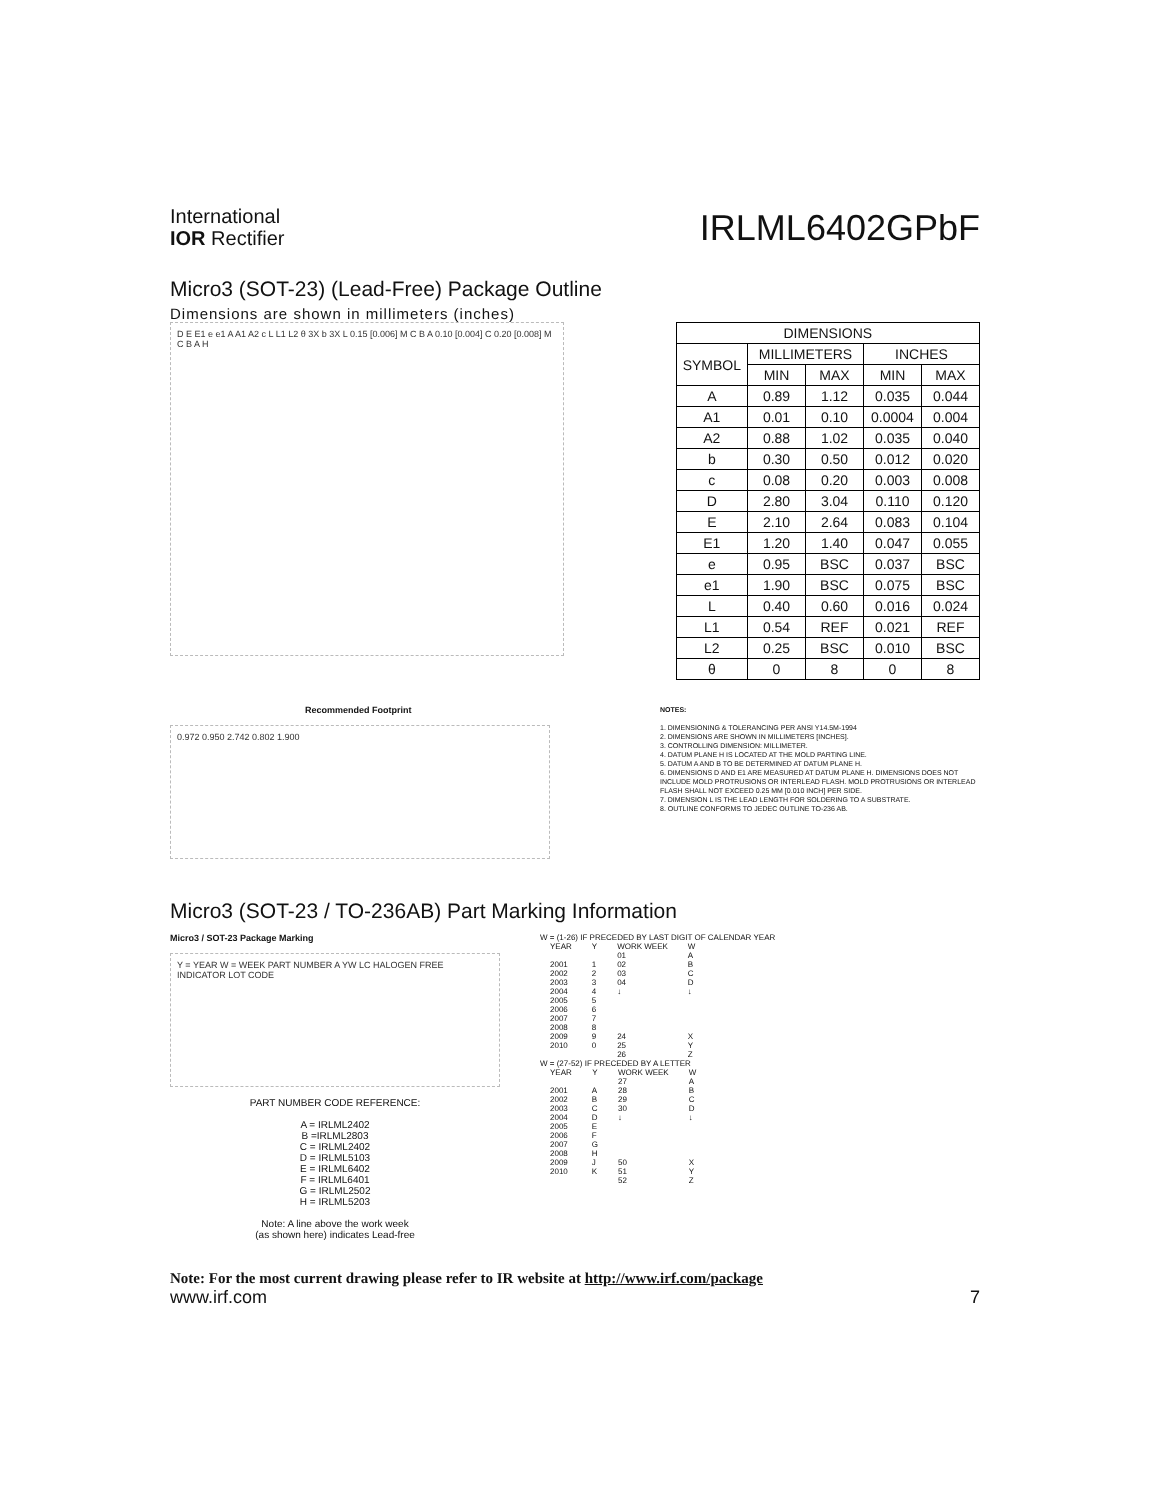International
IOR Rectifier
IRLML6402GPbF
Micro3 (SOT-23) (Lead-Free) Package Outline
Dimensions are shown in millimeters (inches)
D E E1 e e1 A A1 A2 c L L1 L2 θ 3X b 3X L 0.15 [0.006] M C B A 0.10 [0.004] C 0.20 [0.008] M C B A H
| DIMENSIONS | | | | |
| --- | --- | --- | --- | --- |
| SYMBOL | MILLIMETERS | | INCHES | |
| | MIN | MAX | MIN | MAX |
| A | 0.89 | 1.12 | 0.035 | 0.044 |
| A1 | 0.01 | 0.10 | 0.0004 | 0.004 |
| A2 | 0.88 | 1.02 | 0.035 | 0.040 |
| b | 0.30 | 0.50 | 0.012 | 0.020 |
| c | 0.08 | 0.20 | 0.003 | 0.008 |
| D | 2.80 | 3.04 | 0.110 | 0.120 |
| E | 2.10 | 2.64 | 0.083 | 0.104 |
| E1 | 1.20 | 1.40 | 0.047 | 0.055 |
| e | 0.95 | BSC | 0.037 | BSC |
| e1 | 1.90 | BSC | 0.075 | BSC |
| L | 0.40 | 0.60 | 0.016 | 0.024 |
| L1 | 0.54 | REF | 0.021 | REF |
| L2 | 0.25 | BSC | 0.010 | BSC |
| θ | 0 | 8 | 0 | 8 |
Recommended Footprint
0.972 0.950 2.742 0.802 1.900
NOTES:
1. DIMENSIONING & TOLERANCING PER ANSI Y14.5M-1994
2. DIMENSIONS ARE SHOWN IN MILLIMETERS [INCHES].
3. CONTROLLING DIMENSION: MILLIMETER.
4. DATUM PLANE H IS LOCATED AT THE MOLD PARTING LINE.
5. DATUM A AND B TO BE DETERMINED AT DATUM PLANE H.
6. DIMENSIONS D AND E1 ARE MEASURED AT DATUM PLANE H. DIMENSIONS DOES NOT INCLUDE MOLD PROTRUSIONS OR INTERLEAD FLASH. MOLD PROTRUSIONS OR INTERLEAD FLASH SHALL NOT EXCEED 0.25 MM [0.010 INCH] PER SIDE.
7. DIMENSION L IS THE LEAD LENGTH FOR SOLDERING TO A SUBSTRATE.
8. OUTLINE CONFORMS TO JEDEC OUTLINE TO-236 AB.
Micro3 (SOT-23 / TO-236AB) Part Marking Information
Micro3 / SOT-23 Package Marking
Y = YEAR W = WEEK PART NUMBER A YW LC HALOGEN FREE INDICATOR LOT CODE
PART NUMBER CODE REFERENCE:
A = IRLML2402
B =IRLML2803
C = IRLML2402
D = IRLML5103
E = IRLML6402
F = IRLML6401
G = IRLML2502
H = IRLML5203
Note: A line above the work week
(as shown here) indicates Lead-free
W = (1-26) IF PRECEDED BY LAST DIGIT OF CALENDAR YEAR
| YEAR | Y | WORK WEEK | W |
| --- | --- | --- | --- |
| 2001 2002 2003 2004 2005 2006 2007 2008 2009 2010 | 1 2 3 4 5 6 7 8 9 0 | 01 02 03 04 ↓ 24 25 26 | A B C D ↓ X Y Z |
W = (27-52) IF PRECEDED BY A LETTER
| YEAR | Y | WORK WEEK | W |
| --- | --- | --- | --- |
| 2001 2002 2003 2004 2005 2006 2007 2008 2009 2010 | A B C D E F G H J K | 27 28 29 30 ↓ 50 51 52 | A B C D ↓ X Y Z |
Note: For the most current drawing please refer to IR website at http://www.irf.com/package
www.irf.com 7